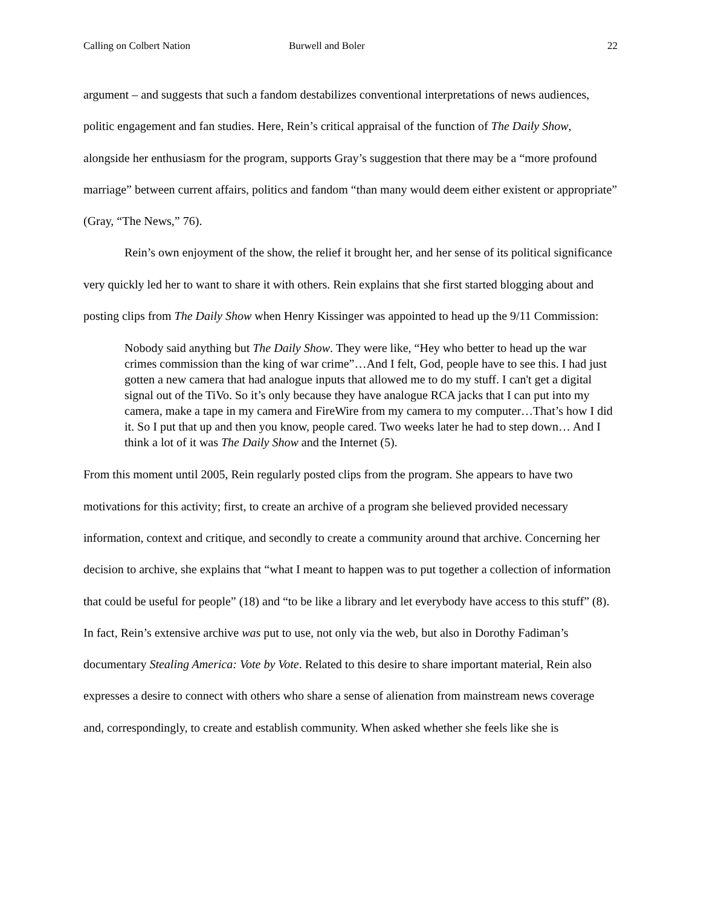Calling on Colbert Nation Burwell and Boler 22
argument – and suggests that such a fandom destabilizes conventional interpretations of news audiences, politic engagement and fan studies. Here, Rein’s critical appraisal of the function of The Daily Show, alongside her enthusiasm for the program, supports Gray’s suggestion that there may be a “more profound marriage” between current affairs, politics and fandom “than many would deem either existent or appropriate” (Gray, “The News,” 76).
Rein’s own enjoyment of the show, the relief it brought her, and her sense of its political significance very quickly led her to want to share it with others. Rein explains that she first started blogging about and posting clips from The Daily Show when Henry Kissinger was appointed to head up the 9/11 Commission:
Nobody said anything but The Daily Show. They were like, “Hey who better to head up the war crimes commission than the king of war crime”…And I felt, God, people have to see this. I had just gotten a new camera that had analogue inputs that allowed me to do my stuff. I can't get a digital signal out of the TiVo. So it’s only because they have analogue RCA jacks that I can put into my camera, make a tape in my camera and FireWire from my camera to my computer…That’s how I did it. So I put that up and then you know, people cared. Two weeks later he had to step down… And I think a lot of it was The Daily Show and the Internet (5).
From this moment until 2005, Rein regularly posted clips from the program. She appears to have two motivations for this activity; first, to create an archive of a program she believed provided necessary information, context and critique, and secondly to create a community around that archive. Concerning her decision to archive, she explains that “what I meant to happen was to put together a collection of information that could be useful for people” (18) and “to be like a library and let everybody have access to this stuff” (8). In fact, Rein’s extensive archive was put to use, not only via the web, but also in Dorothy Fadiman’s documentary Stealing America: Vote by Vote. Related to this desire to share important material, Rein also expresses a desire to connect with others who share a sense of alienation from mainstream news coverage and, correspondingly, to create and establish community. When asked whether she feels like she is